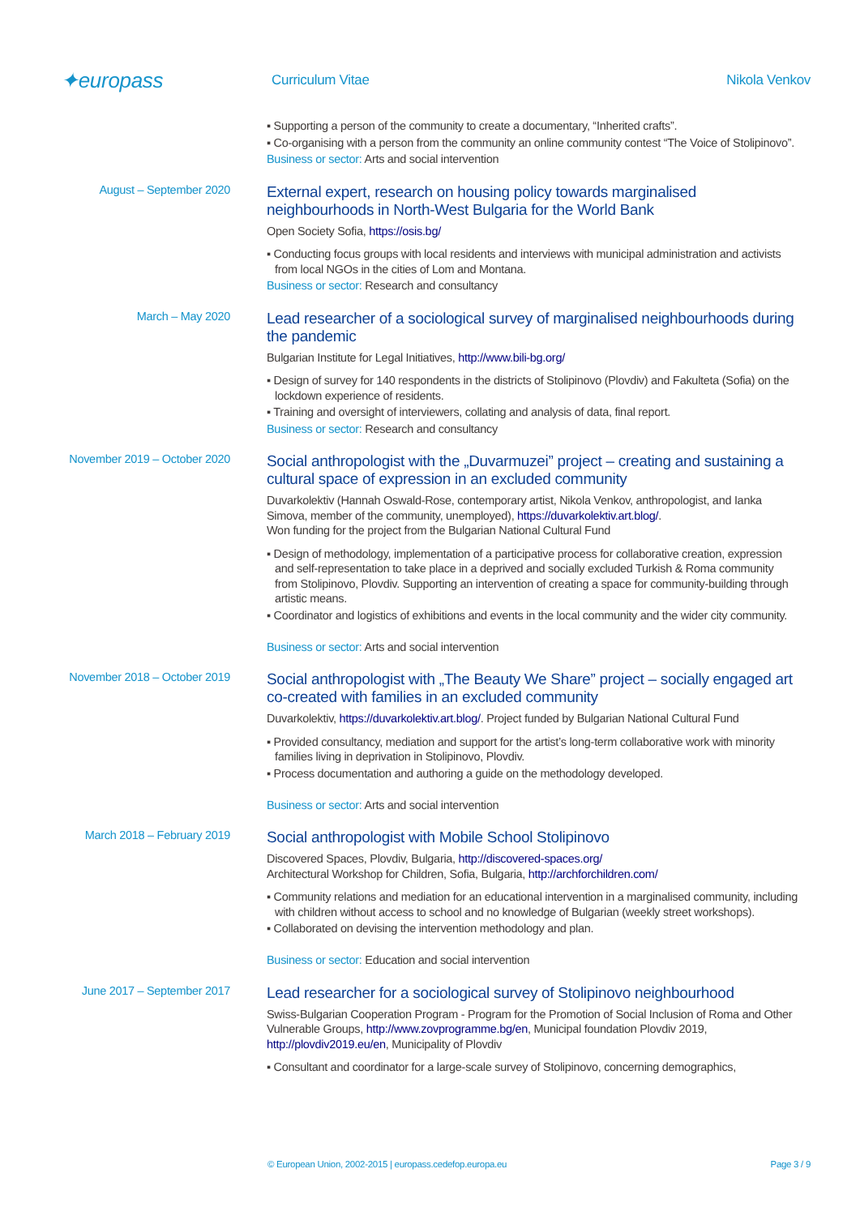✦europass
Curriculum Vitae Nikola Venkov
▪ Supporting a person of the community to create a documentary, “Inherited crafts”.
▪ Co-organising with a person from the community an online community contest “The Voice of Stolipinovo”.
Business or sector: Arts and social intervention
August – September 2020
External expert, research on housing policy towards marginalised neighbourhoods in North-West Bulgaria for the World Bank
Open Society Sofia, https://osis.bg/
▪ Conducting focus groups with local residents and interviews with municipal administration and activists from local NGOs in the cities of Lom and Montana.
Business or sector: Research and consultancy
March – May 2020
Lead researcher of a sociological survey of marginalised neighbourhoods during the pandemic
Bulgarian Institute for Legal Initiatives, http://www.bili-bg.org/
▪ Design of survey for 140 respondents in the districts of Stolipinovo (Plovdiv) and Fakulteta (Sofia) on the lockdown experience of residents.
▪ Training and oversight of interviewers, collating and analysis of data, final report.
Business or sector: Research and consultancy
November 2019 – October 2020
Social anthropologist with the „Duvarmuzei” project – creating and sustaining a cultural space of expression in an excluded community
Duvarkolektiv (Hannah Oswald-Rose, contemporary artist, Nikola Venkov, anthropologist, and Ianka Simova, member of the community, unemployed), https://duvarkolektiv.art.blog/.
Won funding for the project from the Bulgarian National Cultural Fund
▪ Design of methodology, implementation of a participative process for collaborative creation, expression and self-representation to take place in a deprived and socially excluded Turkish & Roma community from Stolipinovo, Plovdiv. Supporting an intervention of creating a space for community-building through artistic means.
▪ Coordinator and logistics of exhibitions and events in the local community and the wider city community.
Business or sector: Arts and social intervention
November 2018 – October 2019
Social anthropologist with „The Beauty We Share” project – socially engaged art co-created with families in an excluded community
Duvarkolektiv, https://duvarkolektiv.art.blog/. Project funded by Bulgarian National Cultural Fund
▪ Provided consultancy, mediation and support for the artist’s long-term collaborative work with minority families living in deprivation in Stolipinovo, Plovdiv.
▪ Process documentation and authoring a guide on the methodology developed.
Business or sector: Arts and social intervention
March 2018 – February 2019
Social anthropologist with Mobile School Stolipinovo
Discovered Spaces, Plovdiv, Bulgaria, http://discovered-spaces.org/
Architectural Workshop for Children, Sofia, Bulgaria, http://archforchildren.com/
▪ Community relations and mediation for an educational intervention in a marginalised community, including with children without access to school and no knowledge of Bulgarian (weekly street workshops).
▪ Collaborated on devising the intervention methodology and plan.
Business or sector: Education and social intervention
June 2017 – September 2017
Lead researcher for a sociological survey of Stolipinovo neighbourhood
Swiss-Bulgarian Cooperation Program - Program for the Promotion of Social Inclusion of Roma and Other Vulnerable Groups, http://www.zovprogramme.bg/en, Municipal foundation Plovdiv 2019, http://plovdiv2019.eu/en, Municipality of Plovdiv
▪ Consultant and coordinator for a large-scale survey of Stolipinovo, concerning demographics,
© European Union, 2002-2015 | europass.cedefop.europa.eu Page 3 / 9